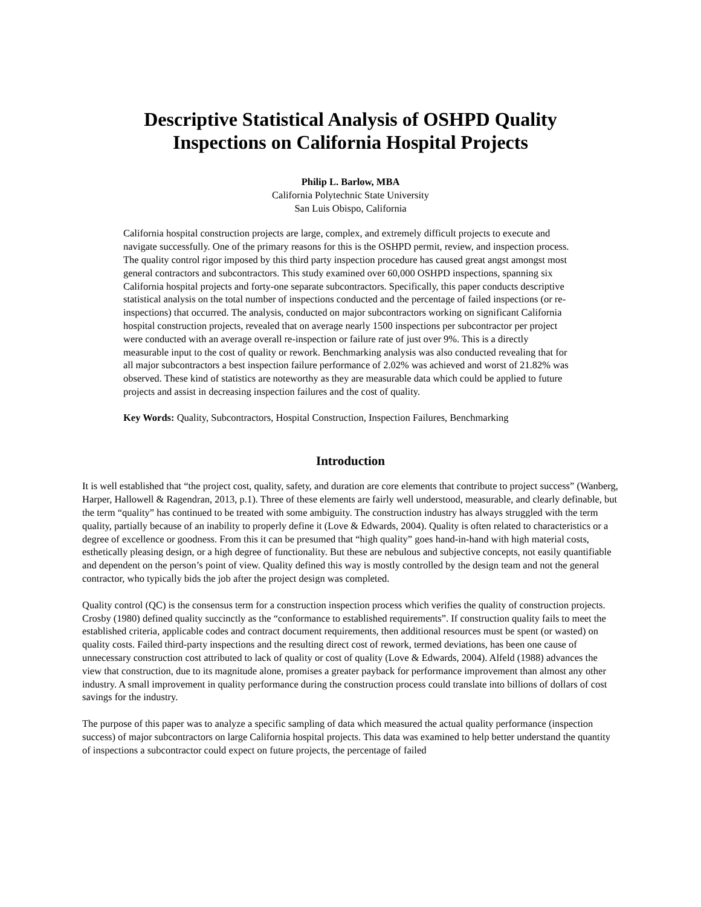Descriptive Statistical Analysis of OSHPD Quality
Inspections on California Hospital Projects
Philip L. Barlow, MBA
California Polytechnic State University
San Luis Obispo, California
California hospital construction projects are large, complex, and extremely difficult projects to execute and navigate successfully. One of the primary reasons for this is the OSHPD permit, review, and inspection process. The quality control rigor imposed by this third party inspection procedure has caused great angst amongst most general contractors and subcontractors. This study examined over 60,000 OSHPD inspections, spanning six California hospital projects and forty-one separate subcontractors. Specifically, this paper conducts descriptive statistical analysis on the total number of inspections conducted and the percentage of failed inspections (or re-inspections) that occurred. The analysis, conducted on major subcontractors working on significant California hospital construction projects, revealed that on average nearly 1500 inspections per subcontractor per project were conducted with an average overall re-inspection or failure rate of just over 9%. This is a directly measurable input to the cost of quality or rework. Benchmarking analysis was also conducted revealing that for all major subcontractors a best inspection failure performance of 2.02% was achieved and worst of 21.82% was observed. These kind of statistics are noteworthy as they are measurable data which could be applied to future projects and assist in decreasing inspection failures and the cost of quality.
Key Words: Quality, Subcontractors, Hospital Construction, Inspection Failures, Benchmarking
Introduction
It is well established that “the project cost, quality, safety, and duration are core elements that contribute to project success” (Wanberg, Harper, Hallowell & Ragendran, 2013, p.1). Three of these elements are fairly well understood, measurable, and clearly definable, but the term “quality” has continued to be treated with some ambiguity. The construction industry has always struggled with the term quality, partially because of an inability to properly define it (Love & Edwards, 2004). Quality is often related to characteristics or a degree of excellence or goodness. From this it can be presumed that “high quality” goes hand-in-hand with high material costs, esthetically pleasing design, or a high degree of functionality. But these are nebulous and subjective concepts, not easily quantifiable and dependent on the person’s point of view. Quality defined this way is mostly controlled by the design team and not the general contractor, who typically bids the job after the project design was completed.
Quality control (QC) is the consensus term for a construction inspection process which verifies the quality of construction projects. Crosby (1980) defined quality succinctly as the “conformance to established requirements”. If construction quality fails to meet the established criteria, applicable codes and contract document requirements, then additional resources must be spent (or wasted) on quality costs. Failed third-party inspections and the resulting direct cost of rework, termed deviations, has been one cause of unnecessary construction cost attributed to lack of quality or cost of quality (Love & Edwards, 2004). Alfeld (1988) advances the view that construction, due to its magnitude alone, promises a greater payback for performance improvement than almost any other industry. A small improvement in quality performance during the construction process could translate into billions of dollars of cost savings for the industry.
The purpose of this paper was to analyze a specific sampling of data which measured the actual quality performance (inspection success) of major subcontractors on large California hospital projects. This data was examined to help better understand the quantity of inspections a subcontractor could expect on future projects, the percentage of failed